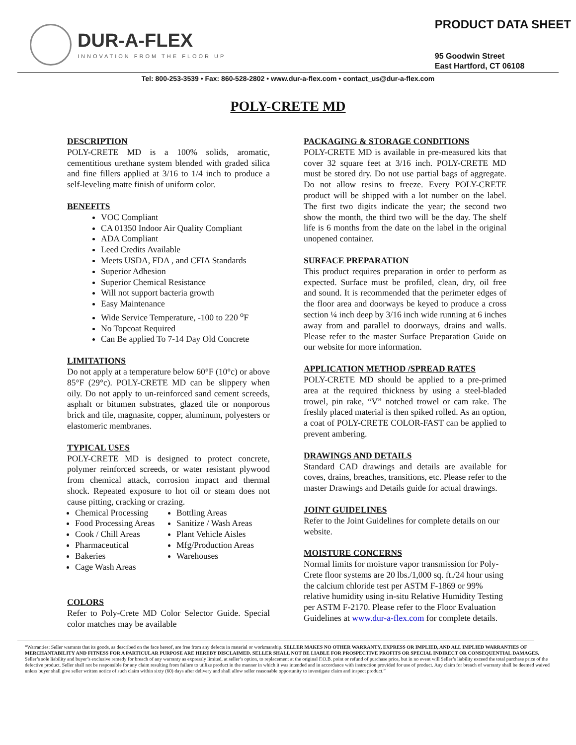DUR-A-FLEX
INNOVATION FROM THE FLOOR UP
PRODUCT DATA SHEET
95 Goodwin Street
East Hartford, CT 06108
Tel: 800-253-3539 • Fax: 860-528-2802 • www.dur-a-flex.com • contact_us@dur-a-flex.com
POLY-CRETE MD
DESCRIPTION
POLY-CRETE MD is a 100% solids, aromatic, cementitious urethane system blended with graded silica and fine fillers applied at 3/16 to 1/4 inch to produce a self-leveling matte finish of uniform color.
BENEFITS
VOC Compliant
CA 01350 Indoor Air Quality Compliant
ADA Compliant
Leed Credits Available
Meets USDA, FDA , and CFIA Standards
Superior Adhesion
Superior Chemical Resistance
Will not support bacteria growth
Easy Maintenance
Wide Service Temperature, -100 to 220 <sup>o</sup>F
No Topcoat Required
Can Be applied To 7-14 Day Old Concrete
LIMITATIONS
Do not apply at a temperature below 60°F (10°c) or above 85°F (29°c). POLY-CRETE MD can be slippery when oily. Do not apply to un-reinforced sand cement screeds, asphalt or bitumen substrates, glazed tile or nonporous brick and tile, magnasite, copper, aluminum, polyesters or elastomeric membranes.
TYPICAL USES
POLY-CRETE MD is designed to protect concrete, polymer reinforced screeds, or water resistant plywood from chemical attack, corrosion impact and thermal shock. Repeated exposure to hot oil or steam does not cause pitting, cracking or crazing.
Chemical Processing
Food Processing Areas
Cook / Chill Areas
Pharmaceutical
Bakeries
Cage Wash Areas
Bottling Areas
Sanitize / Wash Areas
Plant Vehicle Aisles
Mfg/Production Areas
Warehouses
COLORS
Refer to Poly-Crete MD Color Selector Guide. Special color matches may be available
PACKAGING & STORAGE CONDITIONS
POLY-CRETE MD is available in pre-measured kits that cover 32 square feet at 3/16 inch. POLY-CRETE MD must be stored dry. Do not use partial bags of aggregate. Do not allow resins to freeze. Every POLY-CRETE product will be shipped with a lot number on the label. The first two digits indicate the year; the second two show the month, the third two will be the day. The shelf life is 6 months from the date on the label in the original unopened container.
SURFACE PREPARATION
This product requires preparation in order to perform as expected. Surface must be profiled, clean, dry, oil free and sound. It is recommended that the perimeter edges of the floor area and doorways be keyed to produce a cross section ¼ inch deep by 3/16 inch wide running at 6 inches away from and parallel to doorways, drains and walls. Please refer to the master Surface Preparation Guide on our website for more information.
APPLICATION METHOD /SPREAD RATES
POLY-CRETE MD should be applied to a pre-primed area at the required thickness by using a steel-bladed trowel, pin rake, “V” notched trowel or cam rake. The freshly placed material is then spiked rolled. As an option, a coat of POLY-CRETE COLOR-FAST can be applied to prevent ambering.
DRAWINGS AND DETAILS
Standard CAD drawings and details are available for coves, drains, breaches, transitions, etc. Please refer to the master Drawings and Details guide for actual drawings.
JOINT GUIDELINES
Refer to the Joint Guidelines for complete details on our website.
MOISTURE CONCERNS
Normal limits for moisture vapor transmission for Poly-Crete floor systems are 20 lbs./1,000 sq. ft./24 hour using the calcium chloride test per ASTM F-1869 or 99% relative humidity using in-situ Relative Humidity Testing per ASTM F-2170. Please refer to the Floor Evaluation Guidelines at www.dur-a-flex.com for complete details.
“Warranties: Seller warrants that its goods, as described on the face hereof, are free from any defects in material or workmanship. SELLER MAKES NO OTHER WARRANTY, EXPRESS OR IMPLIED, AND ALL IMPLIED WARRANTIES OF MERCHANTABILITY AND FITNESS FOR A PARTICULAR PURPOSE ARE HEREBY DISCLAIMED. SELLER SHALL NOT BE LIABLE FOR PROSPECTIVE PROFITS OR SPECIAL INDIRECT OR CONSEQUENTIAL DAMAGES. Seller’s sole liability and buyer’s exclusive remedy for breach of any warranty as expressly limited, at seller’s option, to replacement at the original F.O.B. point or refund of purchase price, but in no event will Seller’s liability exceed the total purchase price of the defective product. Seller shall not be responsible for any claim resulting from failure to utilize product in the manner in which it was intended and in accordance with instruction provided for use of product. Any claim for breach of warranty shall be deemed waived unless buyer shall give seller written notice of such claim within sixty (60) days after delivery and shall allow seller reasonable opportunity to investigate claim and inspect product.”